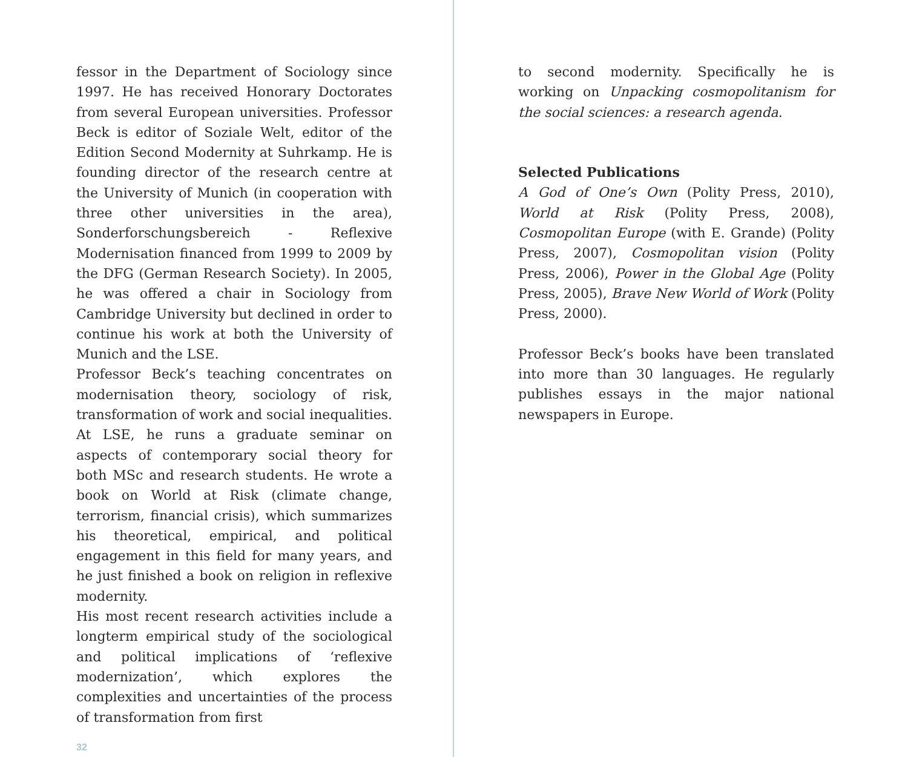fessor in the Department of Sociology since 1997. He has received Honorary Doctorates from several European universities. Professor Beck is editor of Soziale Welt, editor of the Edition Second Modernity at Suhrkamp. He is founding director of the research centre at the University of Munich (in cooperation with three other universities in the area), Sonderforschungsbereich - Reflexive Modernisation financed from 1999 to 2009 by the DFG (German Research Society). In 2005, he was offered a chair in Sociology from Cambridge University but declined in order to continue his work at both the University of Munich and the LSE.
Professor Beck’s teaching concentrates on modernisation theory, sociology of risk, transformation of work and social inequalities. At LSE, he runs a graduate seminar on aspects of contemporary social theory for both MSc and research students. He wrote a book on World at Risk (climate change, terrorism, financial crisis), which summarizes his theoretical, empirical, and political engagement in this field for many years, and he just finished a book on religion in reflexive modernity.
His most recent research activities include a longterm empirical study of the sociological and political implications of ‘reflexive modernization’, which explores the complexities and uncertainties of the process of transformation from first
32
to second modernity. Specifically he is working on Unpacking cosmopolitanism for the social sciences: a research agenda.
Selected Publications
A God of One’s Own (Polity Press, 2010), World at Risk (Polity Press, 2008), Cosmopolitan Europe (with E. Grande) (Polity Press, 2007), Cosmopolitan vision (Polity Press, 2006), Power in the Global Age (Polity Press, 2005), Brave New World of Work (Polity Press, 2000).
Professor Beck’s books have been translated into more than 30 languages. He regularly publishes essays in the major national newspapers in Europe.